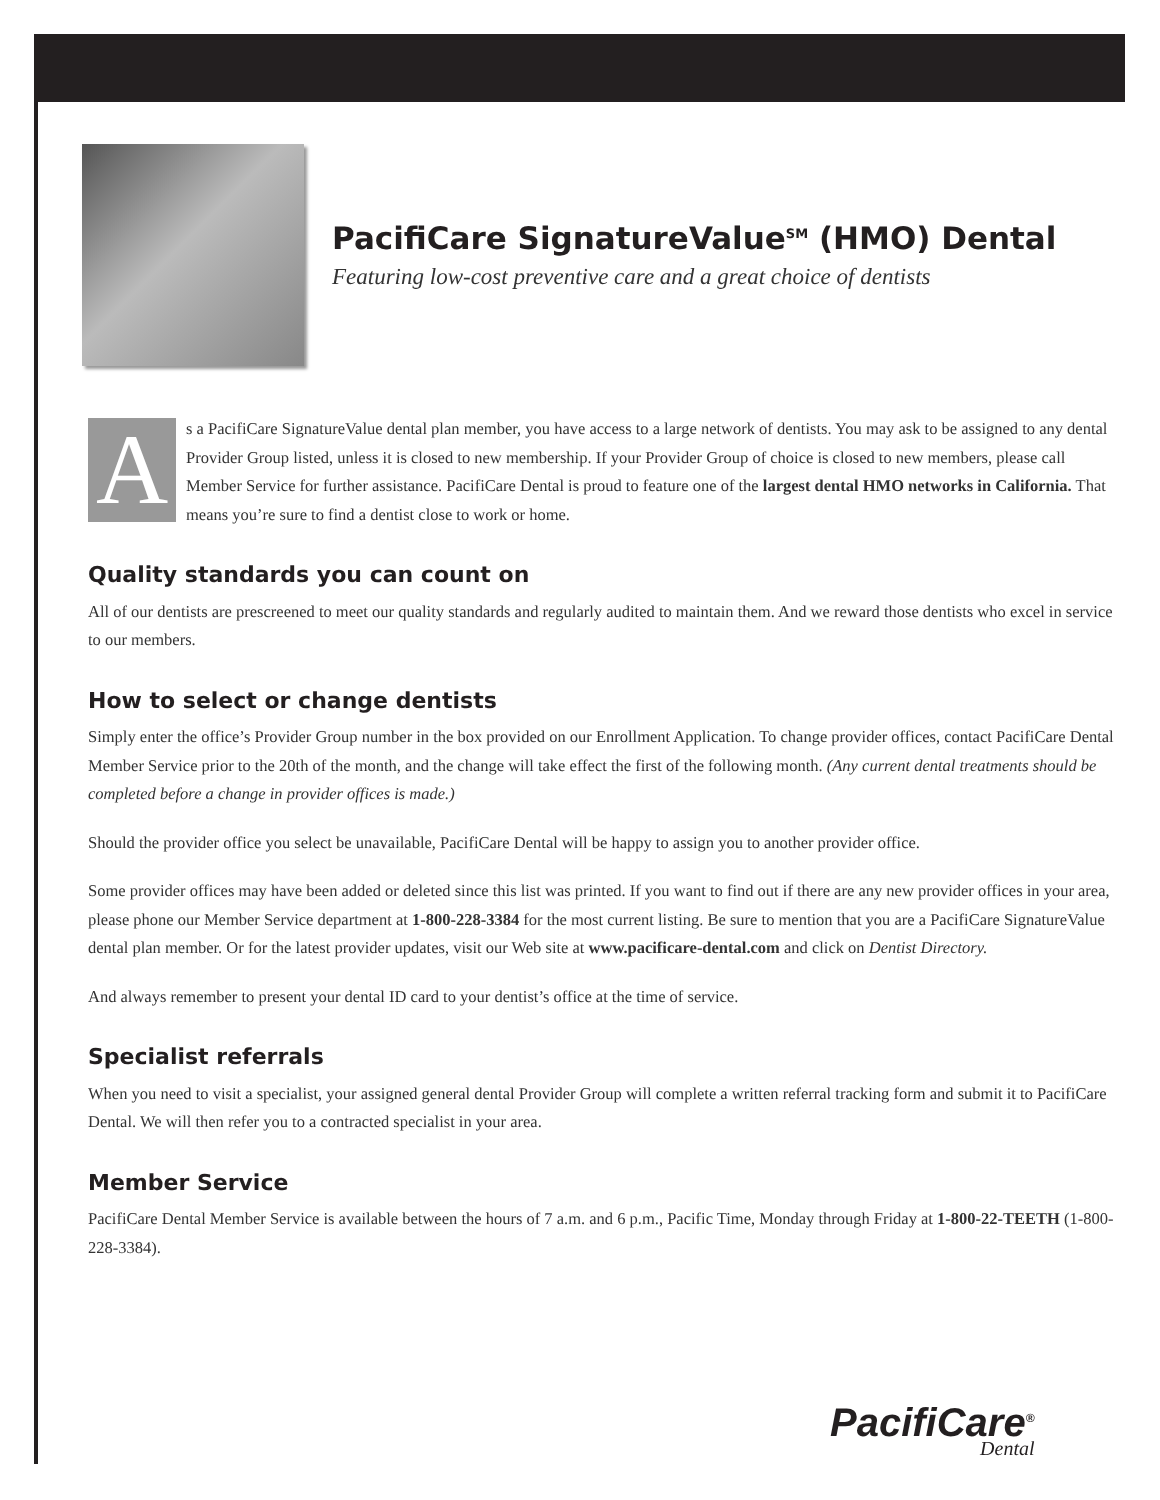PacifiCare SignatureValue<sup>SM</sup> (HMO) Dental
Featuring low-cost preventive care and a great choice of dentists
As a PacifiCare SignatureValue dental plan member, you have access to a large network of dentists. You may ask to be assigned to any dental Provider Group listed, unless it is closed to new membership. If your Provider Group of choice is closed to new members, please call Member Service for further assistance. PacifiCare Dental is proud to feature one of the largest dental HMO networks in California. That means you’re sure to find a dentist close to work or home.
Quality standards you can count on
All of our dentists are prescreened to meet our quality standards and regularly audited to maintain them. And we reward those dentists who excel in service to our members.
How to select or change dentists
Simply enter the office’s Provider Group number in the box provided on our Enrollment Application. To change provider offices, contact PacifiCare Dental Member Service prior to the 20th of the month, and the change will take effect the first of the following month. (Any current dental treatments should be completed before a change in provider offices is made.)
Should the provider office you select be unavailable, PacifiCare Dental will be happy to assign you to another provider office.
Some provider offices may have been added or deleted since this list was printed. If you want to find out if there are any new provider offices in your area, please phone our Member Service department at 1-800-228-3384 for the most current listing. Be sure to mention that you are a PacifiCare SignatureValue dental plan member. Or for the latest provider updates, visit our Web site at www.pacificare-dental.com and click on Dentist Directory.
And always remember to present your dental ID card to your dentist’s office at the time of service.
Specialist referrals
When you need to visit a specialist, your assigned general dental Provider Group will complete a written referral tracking form and submit it to PacifiCare Dental. We will then refer you to a contracted specialist in your area.
Member Service
PacifiCare Dental Member Service is available between the hours of 7 a.m. and 6 p.m., Pacific Time, Monday through Friday at 1-800-22-TEETH (1-800-228-3384).
PacifiCare<sup>®</sup>
Dental